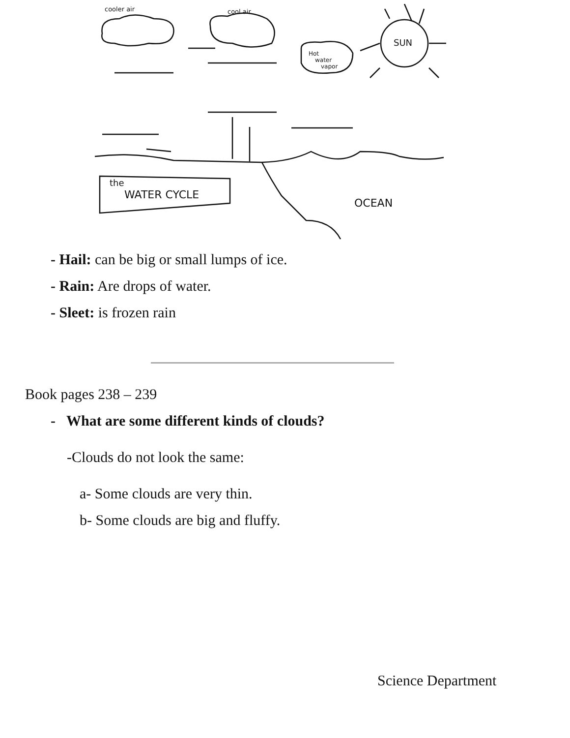cooler air
cool air
SUN
Hot
water
vapor
the
WATER CYCLE
OCEAN
- Hail: can be big or small lumps of ice.
- Rain: Are drops of water.
- Sleet: is frozen rain
Book pages 238 – 239
- What are some different kinds of clouds?
-Clouds do not look the same:
a- Some clouds are very thin.
b- Some clouds are big and fluffy.
Science Department